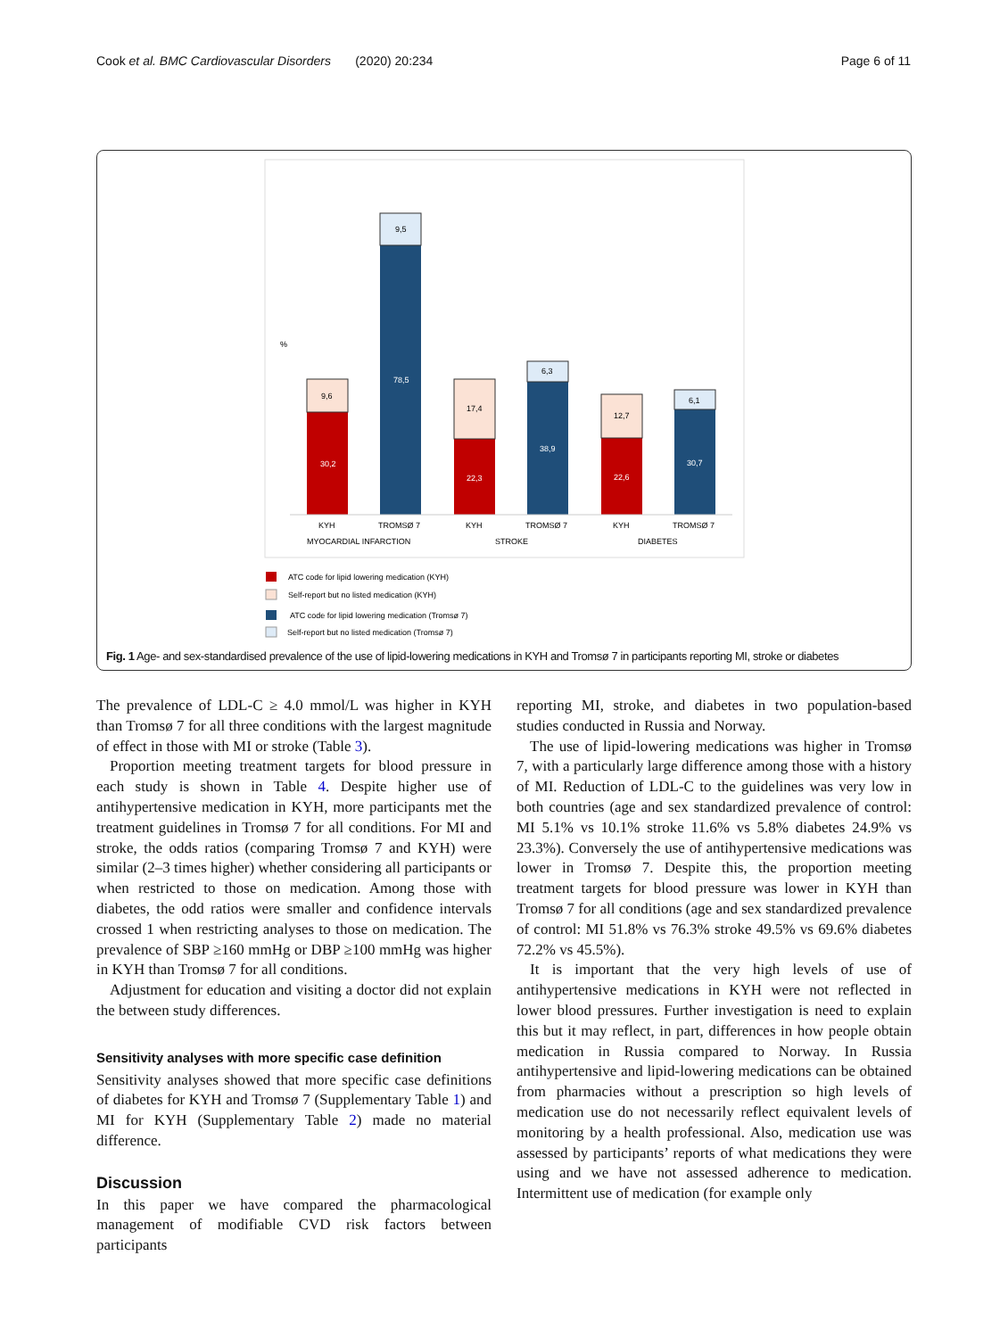Cook et al. BMC Cardiovascular Disorders (2020) 20:234 Page 6 of 11
%
30,2
9,6
78,5
9,5
22,3
17,4
38,9
6,3
22,6
12,7
30,7
6,1
KYH
TROMSØ 7
KYH
TROMSØ 7
KYH
TROMSØ 7
MYOCARDIAL INFARCTION
STROKE
DIABETES
ATC code for lipid lowering medication (KYH)
Self-report but no listed medication (KYH)
ATC code for lipid lowering medication (Tromsø 7)
Self-report but no listed medication (Tromsø 7)
Fig. 1 Age- and sex-standardised prevalence of the use of lipid-lowering medications in KYH and Tromsø 7 in participants reporting MI, stroke or diabetes
The prevalence of LDL-C ≥ 4.0 mmol/L was higher in KYH than Tromsø 7 for all three conditions with the largest magnitude of effect in those with MI or stroke (Table 3).
Proportion meeting treatment targets for blood pressure in each study is shown in Table 4. Despite higher use of antihypertensive medication in KYH, more participants met the treatment guidelines in Tromsø 7 for all conditions. For MI and stroke, the odds ratios (comparing Tromsø 7 and KYH) were similar (2–3 times higher) whether considering all participants or when restricted to those on medication. Among those with diabetes, the odd ratios were smaller and confidence intervals crossed 1 when restricting analyses to those on medication. The prevalence of SBP ≥160 mmHg or DBP ≥100 mmHg was higher in KYH than Tromsø 7 for all conditions.
Adjustment for education and visiting a doctor did not explain the between study differences.
Sensitivity analyses with more specific case definition
Sensitivity analyses showed that more specific case definitions of diabetes for KYH and Tromsø 7 (Supplementary Table 1) and MI for KYH (Supplementary Table 2) made no material difference.
Discussion
In this paper we have compared the pharmacological management of modifiable CVD risk factors between participants
reporting MI, stroke, and diabetes in two population-based studies conducted in Russia and Norway.
The use of lipid-lowering medications was higher in Tromsø 7, with a particularly large difference among those with a history of MI. Reduction of LDL-C to the guidelines was very low in both countries (age and sex standardized prevalence of control: MI 5.1% vs 10.1% stroke 11.6% vs 5.8% diabetes 24.9% vs 23.3%). Conversely the use of antihypertensive medications was lower in Tromsø 7. Despite this, the proportion meeting treatment targets for blood pressure was lower in KYH than Tromsø 7 for all conditions (age and sex standardized prevalence of control: MI 51.8% vs 76.3% stroke 49.5% vs 69.6% diabetes 72.2% vs 45.5%).
It is important that the very high levels of use of antihypertensive medications in KYH were not reflected in lower blood pressures. Further investigation is need to explain this but it may reflect, in part, differences in how people obtain medication in Russia compared to Norway. In Russia antihypertensive and lipid-lowering medications can be obtained from pharmacies without a prescription so high levels of medication use do not necessarily reflect equivalent levels of monitoring by a health professional. Also, medication use was assessed by participants’ reports of what medications they were using and we have not assessed adherence to medication. Intermittent use of medication (for example only